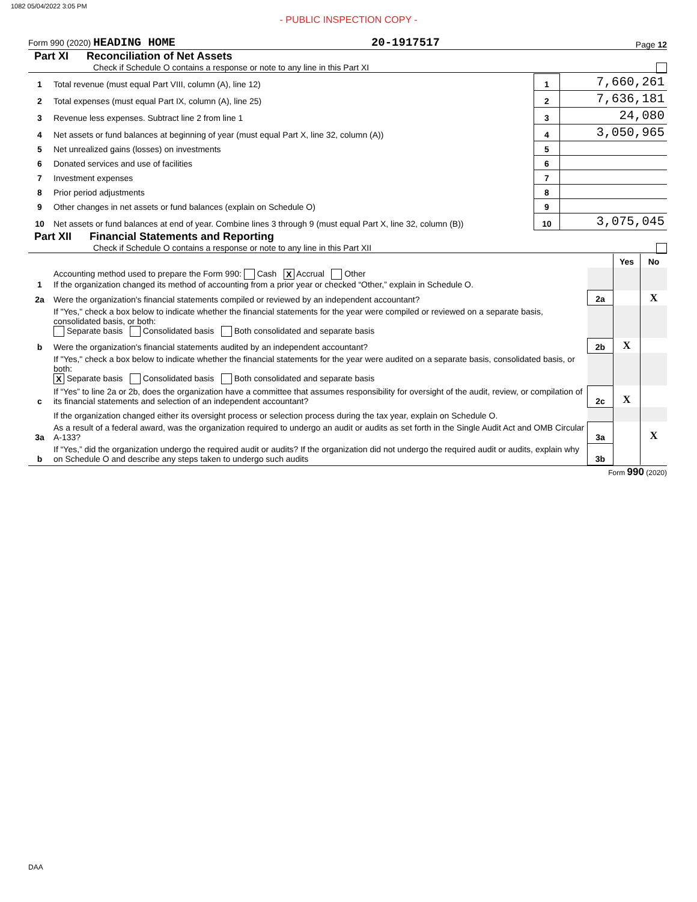1082 05/04/2022 3:05 PM
- PUBLIC INSPECTION COPY -
Form 990 (2020) HEADING HOME 20-1917517 Page 12
Part XI Reconciliation of Net Assets
Check if Schedule O contains a response or note to any line in this Part XI
| 1 | Total revenue (must equal Part VIII, column (A), line 12) | 1 | 7,660,261 |
| 2 | Total expenses (must equal Part IX, column (A), line 25) | 2 | 7,636,181 |
| 3 | Revenue less expenses. Subtract line 2 from line 1 | 3 | 24,080 |
| 4 | Net assets or fund balances at beginning of year (must equal Part X, line 32, column (A)) | 4 | 3,050,965 |
| 5 | Net unrealized gains (losses) on investments | 5 | |
| 6 | Donated services and use of facilities | 6 | |
| 7 | Investment expenses | 7 | |
| 8 | Prior period adjustments | 8 | |
| 9 | Other changes in net assets or fund balances (explain on Schedule O) | 9 | |
| 10 | Net assets or fund balances at end of year. Combine lines 3 through 9 (must equal Part X, line 32, column (B)) | 10 | 3,075,045 |
Part XII Financial Statements and Reporting
Check if Schedule O contains a response or note to any line in this Part XII
| | | | Yes | No |
| 1 | Accounting method used to prepare the Form 990: Cash X Accrual Other If the organization changed its method of accounting from a prior year or checked “Other,” explain in Schedule O. | | | |
| 2a | Were the organization's financial statements compiled or reviewed by an independent accountant? | 2a | | X |
| | If "Yes," check a box below to indicate whether the financial statements for the year were compiled or reviewed on a separate basis, consolidated basis, or both: Separate basis Consolidated basis Both consolidated and separate basis | | | |
| b | Were the organization's financial statements audited by an independent accountant? | 2b | X | |
| | If "Yes," check a box below to indicate whether the financial statements for the year were audited on a separate basis, consolidated basis, or both: X Separate basis Consolidated basis Both consolidated and separate basis | | | |
| c | If “Yes” to line 2a or 2b, does the organization have a committee that assumes responsibility for oversight of the audit, review, or compilation of its financial statements and selection of an independent accountant? | 2c | X | |
| | If the organization changed either its oversight process or selection process during the tax year, explain on Schedule O. | | | |
| 3a | As a result of a federal award, was the organization required to undergo an audit or audits as set forth in the Single Audit Act and OMB Circular A-133? | 3a | | X |
| b | If “Yes,” did the organization undergo the required audit or audits? If the organization did not undergo the required audit or audits, explain why on Schedule O and describe any steps taken to undergo such audits | 3b | | |
Form 990 (2020)
DAA